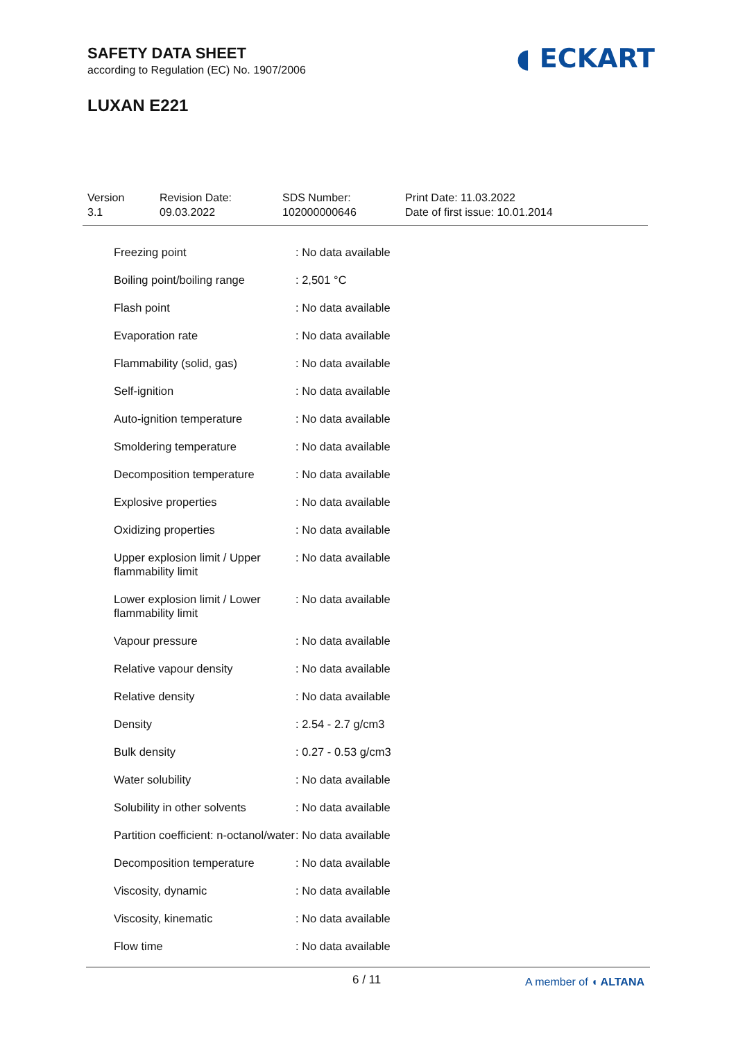SAFETY DATA SHEET
according to Regulation (EC) No. 1907/2006
LUXAN E221
◖ ECKART
Version
3.1
Revision Date:
09.03.2022
SDS Number:
102000000646
Print Date: 11.03.2022
Date of first issue: 10.01.2014
| Freezing point | : No data available |
| Boiling point/boiling range | : 2,501 °C |
| Flash point | : No data available |
| Evaporation rate | : No data available |
| Flammability (solid, gas) | : No data available |
| Self-ignition | : No data available |
| Auto-ignition temperature | : No data available |
| Smoldering temperature | : No data available |
| Decomposition temperature | : No data available |
| Explosive properties | : No data available |
| Oxidizing properties | : No data available |
| Upper explosion limit / Upper flammability limit | : No data available |
| Lower explosion limit / Lower flammability limit | : No data available |
| Vapour pressure | : No data available |
| Relative vapour density | : No data available |
| Relative density | : No data available |
| Density | : 2.54 - 2.7 g/cm3 |
| Bulk density | : 0.27 - 0.53 g/cm3 |
| Water solubility | : No data available |
| Solubility in other solvents | : No data available |
| Partition coefficient: n-octanol/water | : No data available |
| Decomposition temperature | : No data available |
| Viscosity, dynamic | : No data available |
| Viscosity, kinematic | : No data available |
| Flow time | : No data available |
6 / 11 A member of ◖ ALTANA